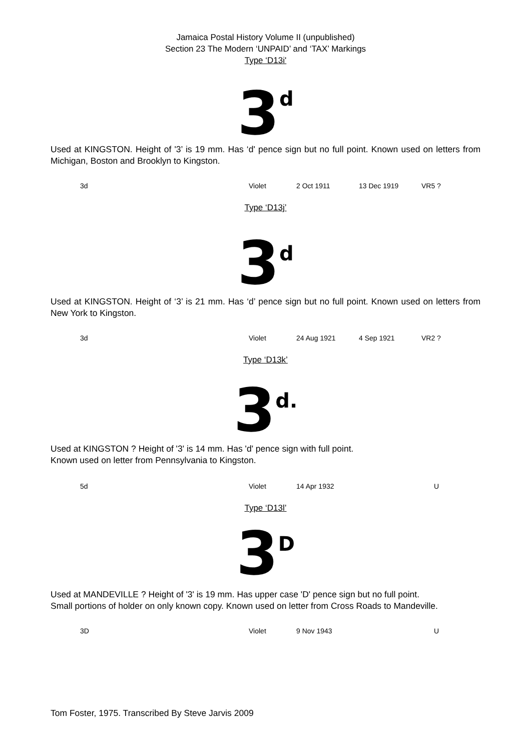Jamaica Postal History Volume II (unpublished)
Section 23 The Modern ‘UNPAID’ and ‘TAX’ Markings
Type ‘D13i'
3 d
Used at KINGSTON. Height of '3’ is 19 mm. Has ‘d' pence sign but no full point. Known used on letters from Michigan, Boston and Brooklyn to Kingston.
| 3d | Violet | 2 Oct 1911 | 13 Dec 1919 | VR5 ? |
Type ‘D13j’
3 d
Used at KINGSTON. Height of ‘3’ is 21 mm. Has ‘d’ pence sign but no full point. Known used on letters from New York to Kingston.
| 3d | Violet | 24 Aug 1921 | 4 Sep 1921 | VR2 ? |
Type ‘D13k’
3 d.
Used at KINGSTON ? Height of '3' is 14 mm. Has 'd' pence sign with full point.
Known used on letter from Pennsylvania to Kingston.
| 5d | Violet | 14 Apr 1932 | U |
Type ‘D13l’
3 D
Used at MANDEVILLE ? Height of '3' is 19 mm. Has upper case 'D' pence sign but no full point.
Small portions of holder on only known copy. Known used on letter from Cross Roads to Mandeville.
| 3D | Violet | 9 Nov 1943 | U |
Tom Foster, 1975. Transcribed By Steve Jarvis 2009